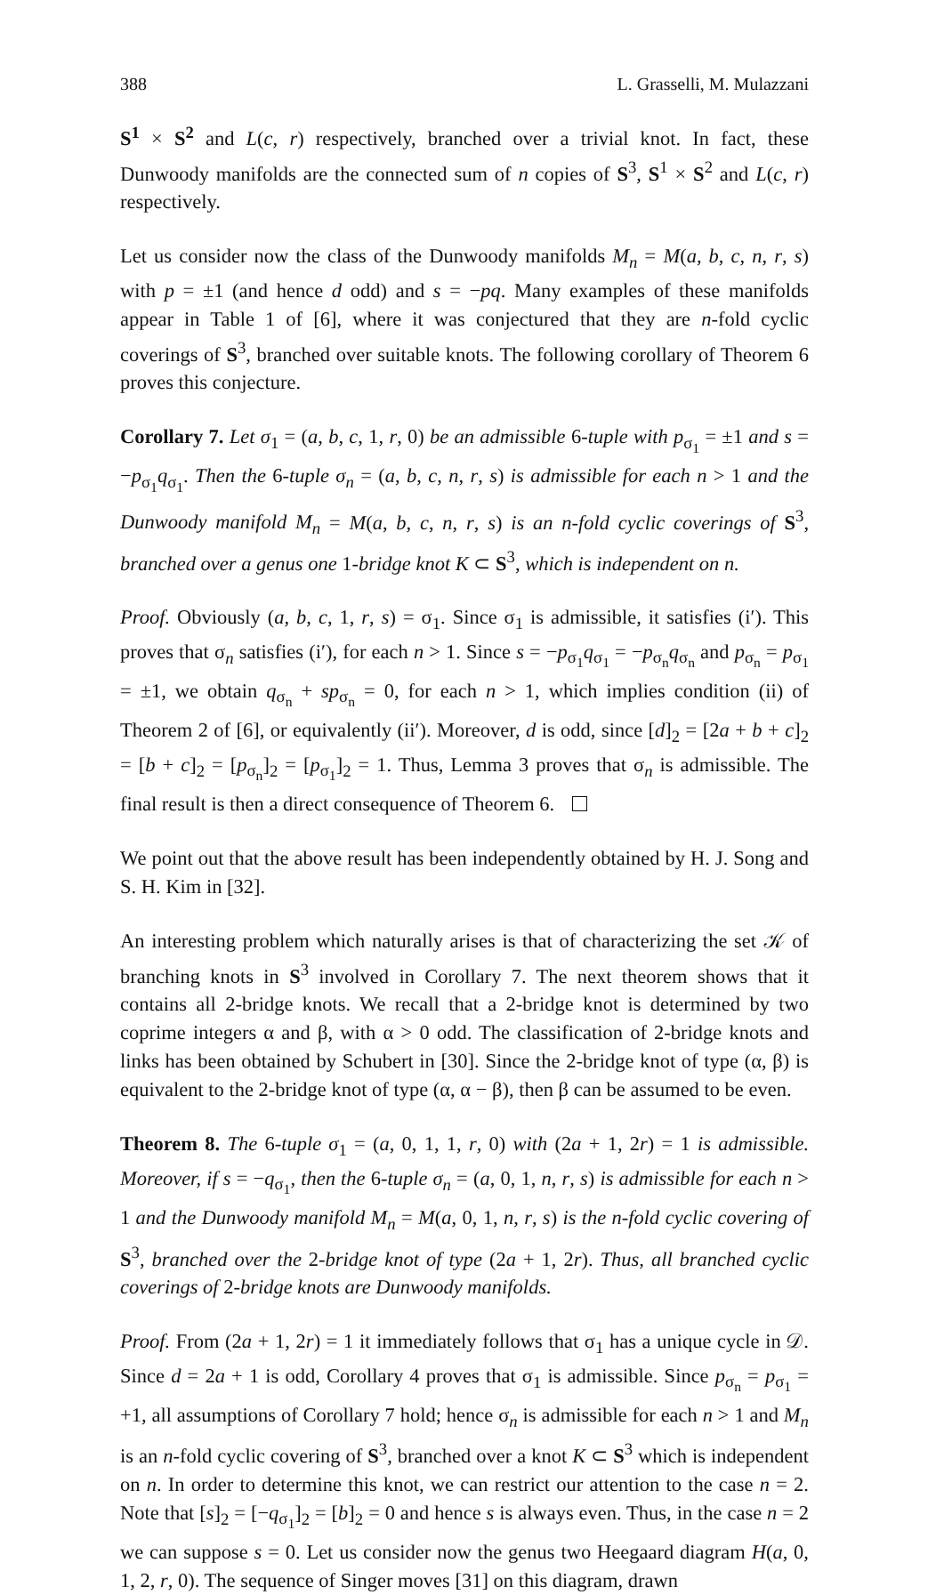388 L. Grasselli, M. Mulazzani
S<sup>1</sup> × S<sup>2</sup> and L(c, r) respectively, branched over a trivial knot. In fact, these Dunwoody manifolds are the connected sum of n copies of S<sup>3</sup>, S<sup>1</sup> × S<sup>2</sup> and L(c, r) respectively.
Let us consider now the class of the Dunwoody manifolds M<sub>n</sub> = M(a, b, c, n, r, s) with p = ±1 (and hence d odd) and s = −pq. Many examples of these manifolds appear in Table 1 of [6], where it was conjectured that they are n-fold cyclic coverings of S<sup>3</sup>, branched over suitable knots. The following corollary of Theorem 6 proves this conjecture.
Corollary 7. Let σ<sub>1</sub> = (a, b, c, 1, r, 0) be an admissible 6-tuple with p<sub>σ<sub>1</sub></sub> = ±1 and s = −p<sub>σ<sub>1</sub></sub>q<sub>σ<sub>1</sub></sub>. Then the 6-tuple σ<sub>n</sub> = (a, b, c, n, r, s) is admissible for each n > 1 and the Dunwoody manifold M<sub>n</sub> = M(a, b, c, n, r, s) is an n-fold cyclic coverings of S<sup>3</sup>, branched over a genus one 1-bridge knot K ⊂ S<sup>3</sup>, which is independent on n.
Proof. Obviously (a, b, c, 1, r, s) = σ<sub>1</sub>. Since σ<sub>1</sub> is admissible, it satisfies (i′). This proves that σ<sub>n</sub> satisfies (i′), for each n > 1. Since s = −p<sub>σ<sub>1</sub></sub>q<sub>σ<sub>1</sub></sub> = −p<sub>σ<sub>n</sub></sub>q<sub>σ<sub>n</sub></sub> and p<sub>σ<sub>n</sub></sub> = p<sub>σ<sub>1</sub></sub> = ±1, we obtain q<sub>σ<sub>n</sub></sub> + sp<sub>σ<sub>n</sub></sub> = 0, for each n > 1, which implies condition (ii) of Theorem 2 of [6], or equivalently (ii′). Moreover, d is odd, since [d]<sub>2</sub> = [2a + b + c]<sub>2</sub> = [b + c]<sub>2</sub> = [p<sub>σ<sub>n</sub></sub>]<sub>2</sub> = [p<sub>σ<sub>1</sub></sub>]<sub>2</sub> = 1. Thus, Lemma 3 proves that σ<sub>n</sub> is admissible. The final result is then a direct consequence of Theorem 6.
We point out that the above result has been independently obtained by H. J. Song and S. H. Kim in [32].
An interesting problem which naturally arises is that of characterizing the set 𝒦 of branching knots in S<sup>3</sup> involved in Corollary 7. The next theorem shows that it contains all 2-bridge knots. We recall that a 2-bridge knot is determined by two coprime integers α and β, with α > 0 odd. The classification of 2-bridge knots and links has been obtained by Schubert in [30]. Since the 2-bridge knot of type (α, β) is equivalent to the 2-bridge knot of type (α, α − β), then β can be assumed to be even.
Theorem 8. The 6-tuple σ<sub>1</sub> = (a, 0, 1, 1, r, 0) with (2a + 1, 2r) = 1 is admissible. Moreover, if s = −q<sub>σ<sub>1</sub></sub>, then the 6-tuple σ<sub>n</sub> = (a, 0, 1, n, r, s) is admissible for each n > 1 and the Dunwoody manifold M<sub>n</sub> = M(a, 0, 1, n, r, s) is the n-fold cyclic covering of S<sup>3</sup>, branched over the 2-bridge knot of type (2a + 1, 2r). Thus, all branched cyclic coverings of 2-bridge knots are Dunwoody manifolds.
Proof. From (2a + 1, 2r) = 1 it immediately follows that σ<sub>1</sub> has a unique cycle in 𝒟. Since d = 2a + 1 is odd, Corollary 4 proves that σ<sub>1</sub> is admissible. Since p<sub>σ<sub>n</sub></sub> = p<sub>σ<sub>1</sub></sub> = +1, all assumptions of Corollary 7 hold; hence σ<sub>n</sub> is admissible for each n > 1 and M<sub>n</sub> is an n-fold cyclic covering of S<sup>3</sup>, branched over a knot K ⊂ S<sup>3</sup> which is independent on n. In order to determine this knot, we can restrict our attention to the case n = 2. Note that [s]<sub>2</sub> = [−q<sub>σ<sub>1</sub></sub>]<sub>2</sub> = [b]<sub>2</sub> = 0 and hence s is always even. Thus, in the case n = 2 we can suppose s = 0. Let us consider now the genus two Heegaard diagram H(a, 0, 1, 2, r, 0). The sequence of Singer moves [31] on this diagram, drawn